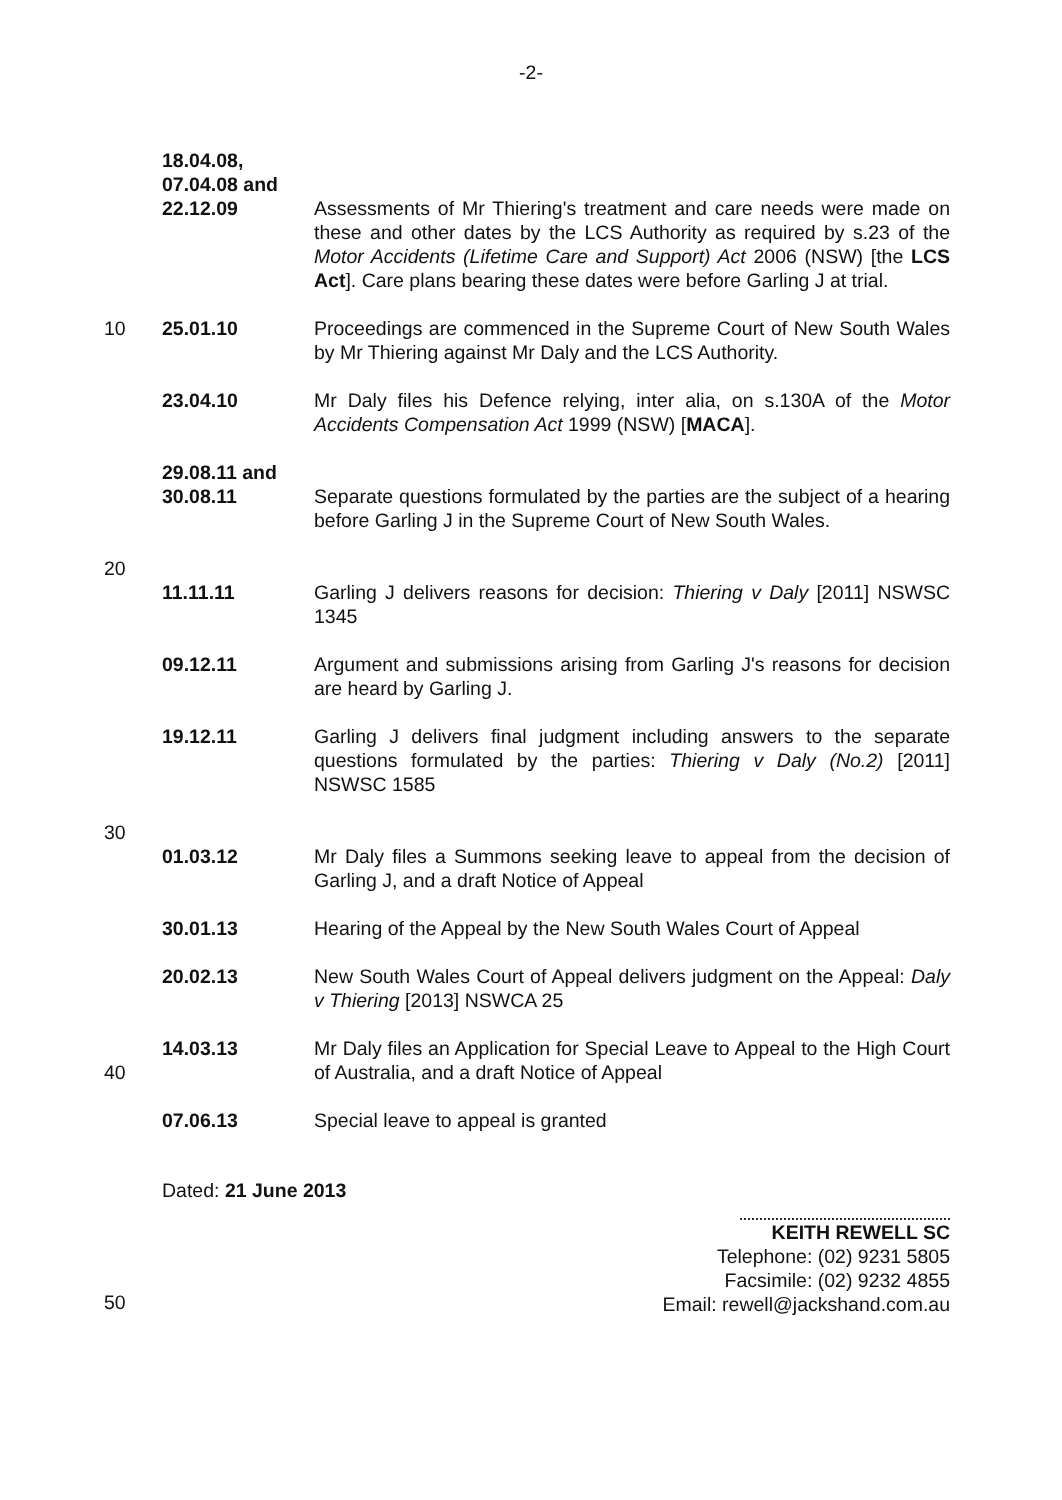-2-
18.04.08,
07.04.08 and
22.12.09
Assessments of Mr Thiering's treatment and care needs were made on these and other dates by the LCS Authority as required by s.23 of the Motor Accidents (Lifetime Care and Support) Act 2006 (NSW) [the LCS Act]. Care plans bearing these dates were before Garling J at trial.
10 25.01.10 Proceedings are commenced in the Supreme Court of New South Wales by Mr Thiering against Mr Daly and the LCS Authority.
23.04.10 Mr Daly files his Defence relying, inter alia, on s.130A of the Motor Accidents Compensation Act 1999 (NSW) [MACA].
29.08.11 and
30.08.11
Separate questions formulated by the parties are the subject of a hearing before Garling J in the Supreme Court of New South Wales.
20
11.11.11
Garling J delivers reasons for decision: Thiering v Daly [2011] NSWSC 1345
09.12.11 Argument and submissions arising from Garling J's reasons for decision are heard by Garling J.
19.12.11 Garling J delivers final judgment including answers to the separate questions formulated by the parties: Thiering v Daly (No.2) [2011] NSWSC 1585
30
01.03.12
Mr Daly files a Summons seeking leave to appeal from the decision of Garling J, and a draft Notice of Appeal
30.01.13 Hearing of the Appeal by the New South Wales Court of Appeal
20.02.13 New South Wales Court of Appeal delivers judgment on the Appeal: Daly v Thiering [2013] NSWCA 25
40 14.03.13 Mr Daly files an Application for Special Leave to Appeal to the High Court of Australia, and a draft Notice of Appeal
07.06.13 Special leave to appeal is granted
Dated: 21 June 2013
KEITH REWELL SC
Telephone: (02) 9231 5805
Facsimile: (02) 9232 4855
Email: rewell@jackshand.com.au
50